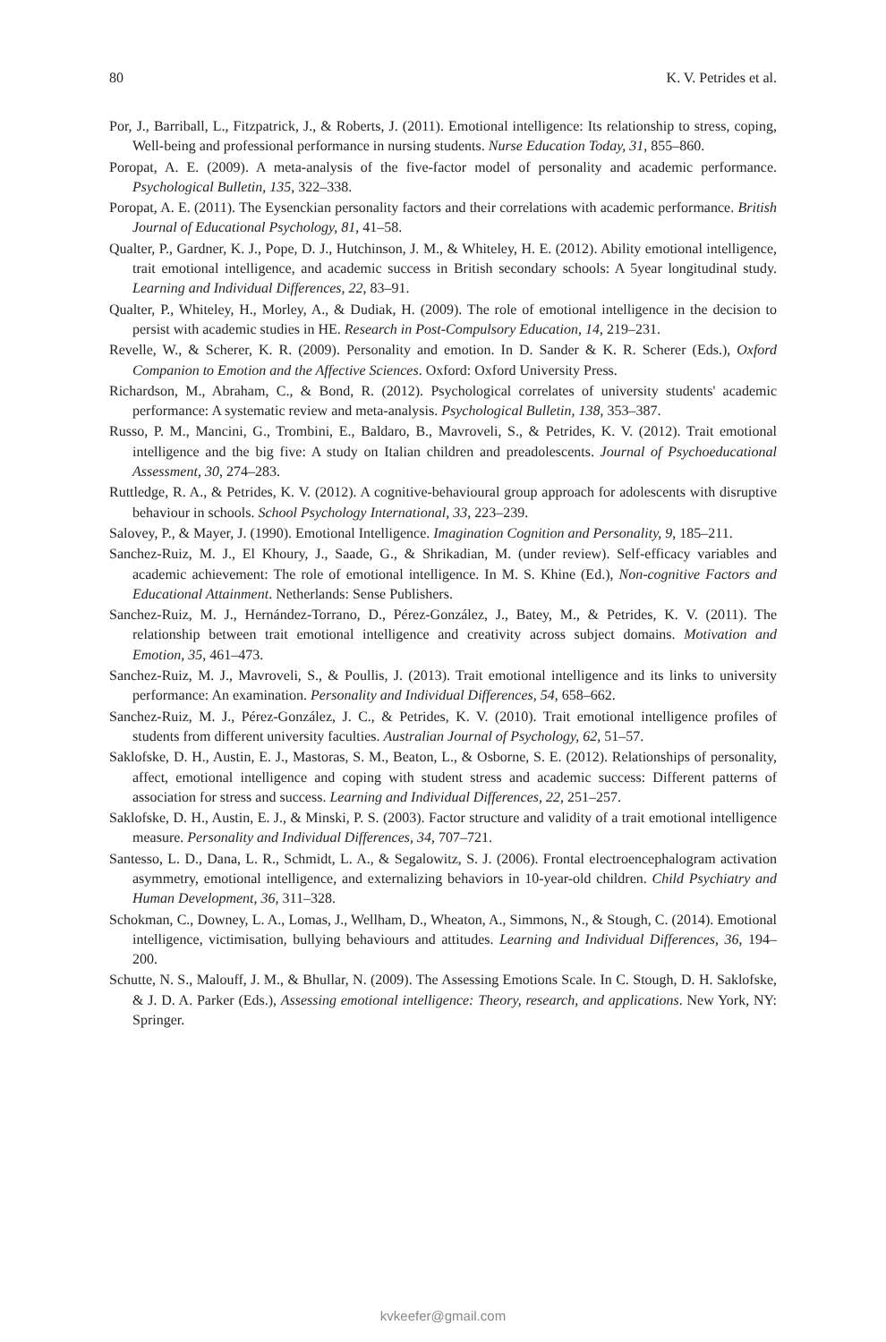80 K. V. Petrides et al.
Por, J., Barriball, L., Fitzpatrick, J., & Roberts, J. (2011). Emotional intelligence: Its relationship to stress, coping, Well-being and professional performance in nursing students. Nurse Education Today, 31, 855–860.
Poropat, A. E. (2009). A meta-analysis of the five-factor model of personality and academic performance. Psychological Bulletin, 135, 322–338.
Poropat, A. E. (2011). The Eysenckian personality factors and their correlations with academic performance. British Journal of Educational Psychology, 81, 41–58.
Qualter, P., Gardner, K. J., Pope, D. J., Hutchinson, J. M., & Whiteley, H. E. (2012). Ability emotional intelligence, trait emotional intelligence, and academic success in British secondary schools: A 5year longitudinal study. Learning and Individual Differences, 22, 83–91.
Qualter, P., Whiteley, H., Morley, A., & Dudiak, H. (2009). The role of emotional intelligence in the decision to persist with academic studies in HE. Research in Post-Compulsory Education, 14, 219–231.
Revelle, W., & Scherer, K. R. (2009). Personality and emotion. In D. Sander & K. R. Scherer (Eds.), Oxford Companion to Emotion and the Affective Sciences. Oxford: Oxford University Press.
Richardson, M., Abraham, C., & Bond, R. (2012). Psychological correlates of university students' academic performance: A systematic review and meta-analysis. Psychological Bulletin, 138, 353–387.
Russo, P. M., Mancini, G., Trombini, E., Baldaro, B., Mavroveli, S., & Petrides, K. V. (2012). Trait emotional intelligence and the big five: A study on Italian children and preadolescents. Journal of Psychoeducational Assessment, 30, 274–283.
Ruttledge, R. A., & Petrides, K. V. (2012). A cognitive-behavioural group approach for adolescents with disruptive behaviour in schools. School Psychology International, 33, 223–239.
Salovey, P., & Mayer, J. (1990). Emotional Intelligence. Imagination Cognition and Personality, 9, 185–211.
Sanchez-Ruiz, M. J., El Khoury, J., Saade, G., & Shrikadian, M. (under review). Self-efficacy variables and academic achievement: The role of emotional intelligence. In M. S. Khine (Ed.), Non-cognitive Factors and Educational Attainment. Netherlands: Sense Publishers.
Sanchez-Ruiz, M. J., Hernández-Torrano, D., Pérez-González, J., Batey, M., & Petrides, K. V. (2011). The relationship between trait emotional intelligence and creativity across subject domains. Motivation and Emotion, 35, 461–473.
Sanchez-Ruiz, M. J., Mavroveli, S., & Poullis, J. (2013). Trait emotional intelligence and its links to university performance: An examination. Personality and Individual Differences, 54, 658–662.
Sanchez-Ruiz, M. J., Pérez-González, J. C., & Petrides, K. V. (2010). Trait emotional intelligence profiles of students from different university faculties. Australian Journal of Psychology, 62, 51–57.
Saklofske, D. H., Austin, E. J., Mastoras, S. M., Beaton, L., & Osborne, S. E. (2012). Relationships of personality, affect, emotional intelligence and coping with student stress and academic success: Different patterns of association for stress and success. Learning and Individual Differences, 22, 251–257.
Saklofske, D. H., Austin, E. J., & Minski, P. S. (2003). Factor structure and validity of a trait emotional intelligence measure. Personality and Individual Differences, 34, 707–721.
Santesso, L. D., Dana, L. R., Schmidt, L. A., & Segalowitz, S. J. (2006). Frontal electroencephalogram activation asymmetry, emotional intelligence, and externalizing behaviors in 10-year-old children. Child Psychiatry and Human Development, 36, 311–328.
Schokman, C., Downey, L. A., Lomas, J., Wellham, D., Wheaton, A., Simmons, N., & Stough, C. (2014). Emotional intelligence, victimisation, bullying behaviours and attitudes. Learning and Individual Differences, 36, 194–200.
Schutte, N. S., Malouff, J. M., & Bhullar, N. (2009). The Assessing Emotions Scale. In C. Stough, D. H. Saklofske, & J. D. A. Parker (Eds.), Assessing emotional intelligence: Theory, research, and applications. New York, NY: Springer.
kvkeefer@gmail.com